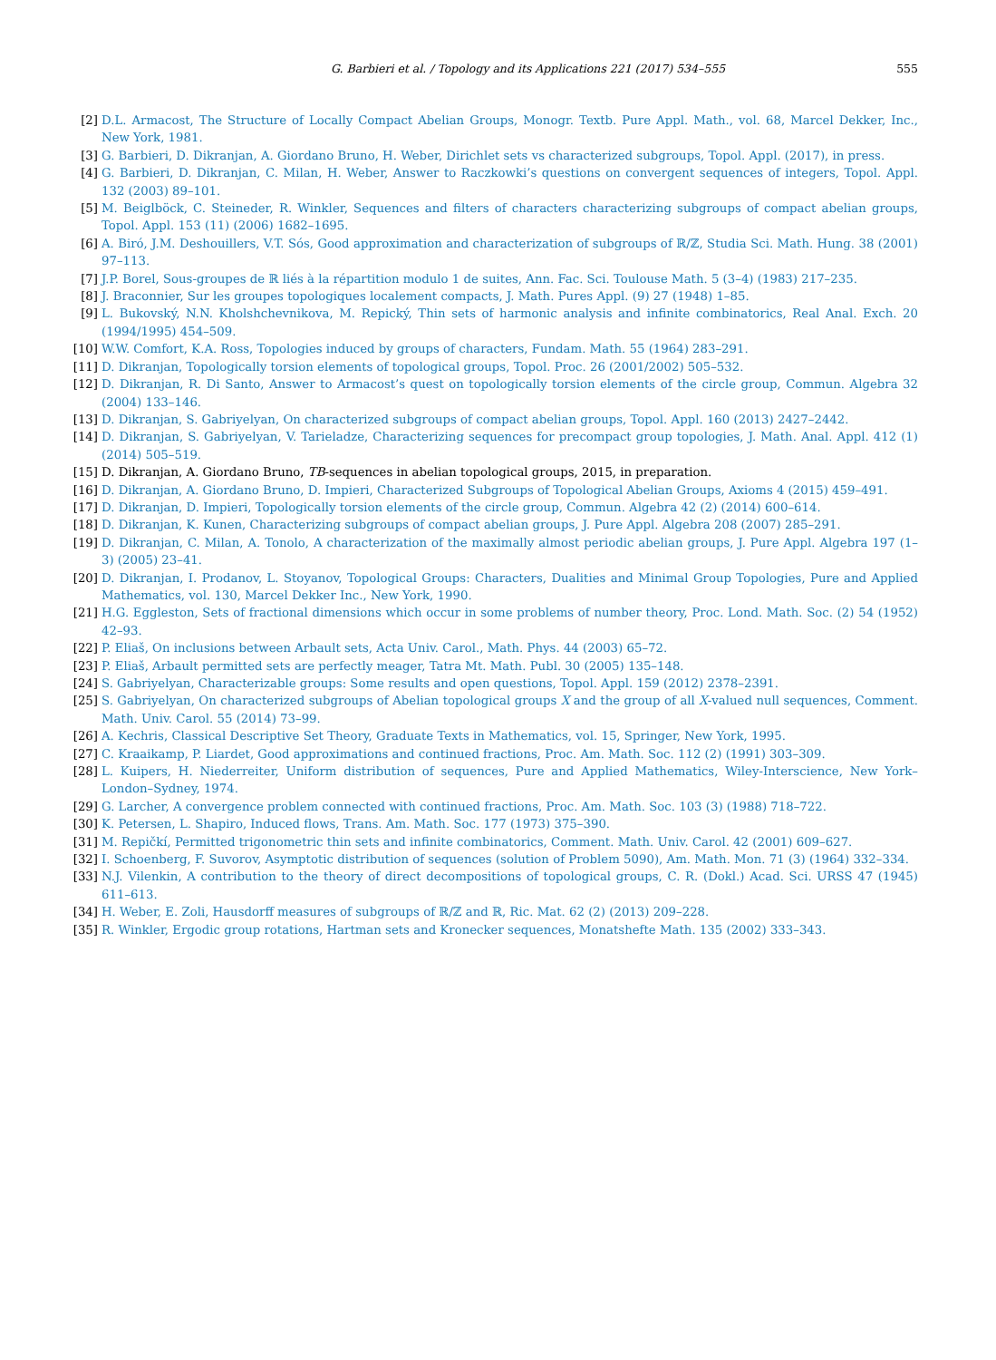G. Barbieri et al. / Topology and its Applications 221 (2017) 534–555 555
[2] D.L. Armacost, The Structure of Locally Compact Abelian Groups, Monogr. Textb. Pure Appl. Math., vol. 68, Marcel Dekker, Inc., New York, 1981.
[3] G. Barbieri, D. Dikranjan, A. Giordano Bruno, H. Weber, Dirichlet sets vs characterized subgroups, Topol. Appl. (2017), in press.
[4] G. Barbieri, D. Dikranjan, C. Milan, H. Weber, Answer to Raczkowki’s questions on convergent sequences of integers, Topol. Appl. 132 (2003) 89–101.
[5] M. Beiglböck, C. Steineder, R. Winkler, Sequences and filters of characters characterizing subgroups of compact abelian groups, Topol. Appl. 153 (11) (2006) 1682–1695.
[6] A. Biró, J.M. Deshouillers, V.T. Sós, Good approximation and characterization of subgroups of ℝ/ℤ, Studia Sci. Math. Hung. 38 (2001) 97–113.
[7] J.P. Borel, Sous-groupes de ℝ liés à la répartition modulo 1 de suites, Ann. Fac. Sci. Toulouse Math. 5 (3–4) (1983) 217–235.
[8] J. Braconnier, Sur les groupes topologiques localement compacts, J. Math. Pures Appl. (9) 27 (1948) 1–85.
[9] L. Bukovský, N.N. Kholshchevnikova, M. Repický, Thin sets of harmonic analysis and infinite combinatorics, Real Anal. Exch. 20 (1994/1995) 454–509.
[10] W.W. Comfort, K.A. Ross, Topologies induced by groups of characters, Fundam. Math. 55 (1964) 283–291.
[11] D. Dikranjan, Topologically torsion elements of topological groups, Topol. Proc. 26 (2001/2002) 505–532.
[12] D. Dikranjan, R. Di Santo, Answer to Armacost’s quest on topologically torsion elements of the circle group, Commun. Algebra 32 (2004) 133–146.
[13] D. Dikranjan, S. Gabriyelyan, On characterized subgroups of compact abelian groups, Topol. Appl. 160 (2013) 2427–2442.
[14] D. Dikranjan, S. Gabriyelyan, V. Tarieladze, Characterizing sequences for precompact group topologies, J. Math. Anal. Appl. 412 (1) (2014) 505–519.
[15] D. Dikranjan, A. Giordano Bruno, TB-sequences in abelian topological groups, 2015, in preparation.
[16] D. Dikranjan, A. Giordano Bruno, D. Impieri, Characterized Subgroups of Topological Abelian Groups, Axioms 4 (2015) 459–491.
[17] D. Dikranjan, D. Impieri, Topologically torsion elements of the circle group, Commun. Algebra 42 (2) (2014) 600–614.
[18] D. Dikranjan, K. Kunen, Characterizing subgroups of compact abelian groups, J. Pure Appl. Algebra 208 (2007) 285–291.
[19] D. Dikranjan, C. Milan, A. Tonolo, A characterization of the maximally almost periodic abelian groups, J. Pure Appl. Algebra 197 (1–3) (2005) 23–41.
[20] D. Dikranjan, I. Prodanov, L. Stoyanov, Topological Groups: Characters, Dualities and Minimal Group Topologies, Pure and Applied Mathematics, vol. 130, Marcel Dekker Inc., New York, 1990.
[21] H.G. Eggleston, Sets of fractional dimensions which occur in some problems of number theory, Proc. Lond. Math. Soc. (2) 54 (1952) 42–93.
[22] P. Eliaš, On inclusions between Arbault sets, Acta Univ. Carol., Math. Phys. 44 (2003) 65–72.
[23] P. Eliaš, Arbault permitted sets are perfectly meager, Tatra Mt. Math. Publ. 30 (2005) 135–148.
[24] S. Gabriyelyan, Characterizable groups: Some results and open questions, Topol. Appl. 159 (2012) 2378–2391.
[25] S. Gabriyelyan, On characterized subgroups of Abelian topological groups X and the group of all X-valued null sequences, Comment. Math. Univ. Carol. 55 (2014) 73–99.
[26] A. Kechris, Classical Descriptive Set Theory, Graduate Texts in Mathematics, vol. 15, Springer, New York, 1995.
[27] C. Kraaikamp, P. Liardet, Good approximations and continued fractions, Proc. Am. Math. Soc. 112 (2) (1991) 303–309.
[28] L. Kuipers, H. Niederreiter, Uniform distribution of sequences, Pure and Applied Mathematics, Wiley-Interscience, New York–London–Sydney, 1974.
[29] G. Larcher, A convergence problem connected with continued fractions, Proc. Am. Math. Soc. 103 (3) (1988) 718–722.
[30] K. Petersen, L. Shapiro, Induced flows, Trans. Am. Math. Soc. 177 (1973) 375–390.
[31] M. Repičkí, Permitted trigonometric thin sets and infinite combinatorics, Comment. Math. Univ. Carol. 42 (2001) 609–627.
[32] I. Schoenberg, F. Suvorov, Asymptotic distribution of sequences (solution of Problem 5090), Am. Math. Mon. 71 (3) (1964) 332–334.
[33] N.J. Vilenkin, A contribution to the theory of direct decompositions of topological groups, C. R. (Dokl.) Acad. Sci. URSS 47 (1945) 611–613.
[34] H. Weber, E. Zoli, Hausdorff measures of subgroups of ℝ/ℤ and ℝ, Ric. Mat. 62 (2) (2013) 209–228.
[35] R. Winkler, Ergodic group rotations, Hartman sets and Kronecker sequences, Monatshefte Math. 135 (2002) 333–343.